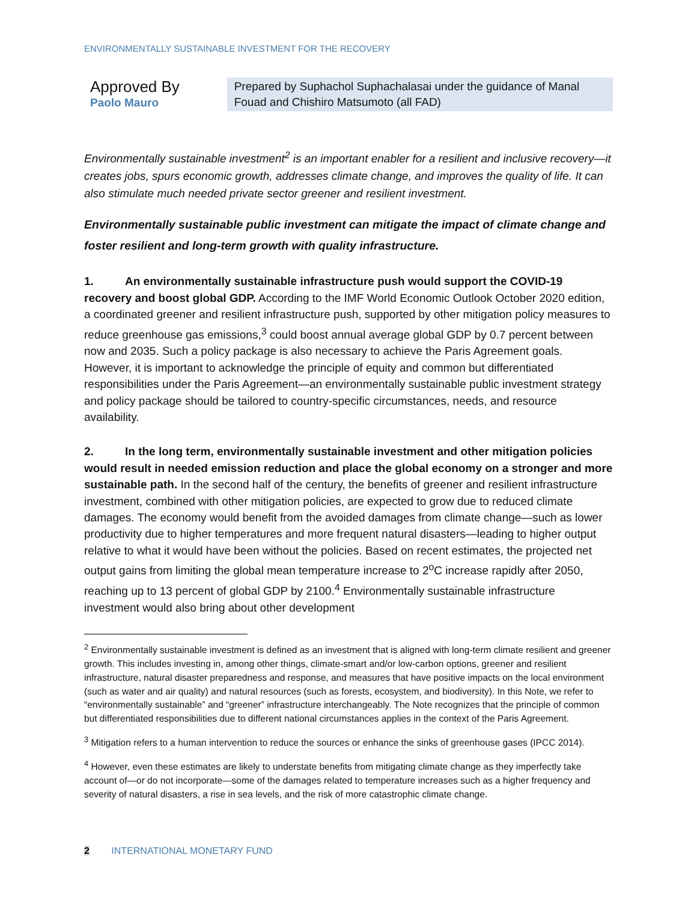ENVIRONMENTALLY SUSTAINABLE INVESTMENT FOR THE RECOVERY
Approved By
Paolo Mauro
Prepared by Suphachol Suphachalasai under the guidance of Manal Fouad and Chishiro Matsumoto (all FAD)
Environmentally sustainable investment<sup>2</sup> is an important enabler for a resilient and inclusive recovery—it creates jobs, spurs economic growth, addresses climate change, and improves the quality of life. It can also stimulate much needed private sector greener and resilient investment.
Environmentally sustainable public investment can mitigate the impact of climate change and foster resilient and long-term growth with quality infrastructure.
1. An environmentally sustainable infrastructure push would support the COVID-19 recovery and boost global GDP. According to the IMF World Economic Outlook October 2020 edition, a coordinated greener and resilient infrastructure push, supported by other mitigation policy measures to reduce greenhouse gas emissions,<sup>3</sup> could boost annual average global GDP by 0.7 percent between now and 2035. Such a policy package is also necessary to achieve the Paris Agreement goals. However, it is important to acknowledge the principle of equity and common but differentiated responsibilities under the Paris Agreement—an environmentally sustainable public investment strategy and policy package should be tailored to country-specific circumstances, needs, and resource availability.
2. In the long term, environmentally sustainable investment and other mitigation policies would result in needed emission reduction and place the global economy on a stronger and more sustainable path. In the second half of the century, the benefits of greener and resilient infrastructure investment, combined with other mitigation policies, are expected to grow due to reduced climate damages. The economy would benefit from the avoided damages from climate change—such as lower productivity due to higher temperatures and more frequent natural disasters—leading to higher output relative to what it would have been without the policies. Based on recent estimates, the projected net output gains from limiting the global mean temperature increase to 2<sup>o</sup>C increase rapidly after 2050, reaching up to 13 percent of global GDP by 2100.<sup>4</sup> Environmentally sustainable infrastructure investment would also bring about other development
<sup>2</sup> Environmentally sustainable investment is defined as an investment that is aligned with long-term climate resilient and greener growth. This includes investing in, among other things, climate-smart and/or low-carbon options, greener and resilient infrastructure, natural disaster preparedness and response, and measures that have positive impacts on the local environment (such as water and air quality) and natural resources (such as forests, ecosystem, and biodiversity). In this Note, we refer to “environmentally sustainable” and “greener” infrastructure interchangeably. The Note recognizes that the principle of common but differentiated responsibilities due to different national circumstances applies in the context of the Paris Agreement.
<sup>3</sup> Mitigation refers to a human intervention to reduce the sources or enhance the sinks of greenhouse gases (IPCC 2014).
<sup>4</sup> However, even these estimates are likely to understate benefits from mitigating climate change as they imperfectly take account of—or do not incorporate—some of the damages related to temperature increases such as a higher frequency and severity of natural disasters, a rise in sea levels, and the risk of more catastrophic climate change.
2 INTERNATIONAL MONETARY FUND